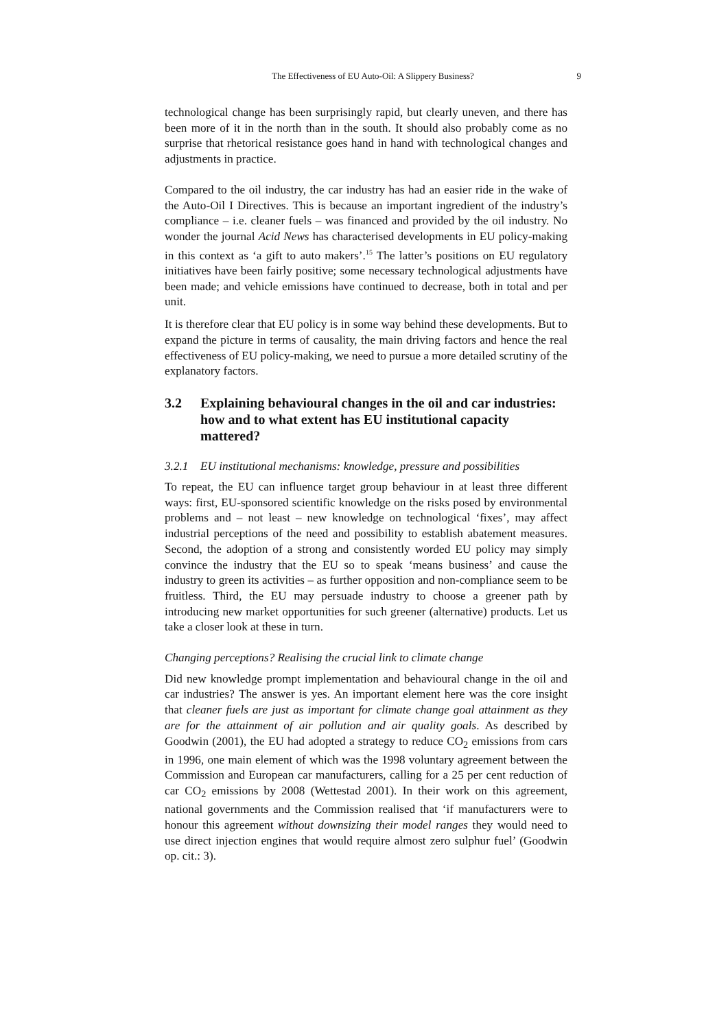The Effectiveness of EU Auto-Oil: A Slippery Business?
9
technological change has been surprisingly rapid, but clearly uneven, and there has been more of it in the north than in the south. It should also probably come as no surprise that rhetorical resistance goes hand in hand with technological changes and adjustments in practice.
Compared to the oil industry, the car industry has had an easier ride in the wake of the Auto-Oil I Directives. This is because an important ingredient of the industry’s compliance – i.e. cleaner fuels – was financed and provided by the oil industry. No wonder the journal Acid News has characterised developments in EU policy-making in this context as ‘a gift to auto makers’.<sup>15</sup> The latter’s positions on EU regulatory initiatives have been fairly positive; some necessary technological adjustments have been made; and vehicle emissions have continued to decrease, both in total and per unit.
It is therefore clear that EU policy is in some way behind these developments. But to expand the picture in terms of causality, the main driving factors and hence the real effectiveness of EU policy-making, we need to pursue a more detailed scrutiny of the explanatory factors.
3.2 Explaining behavioural changes in the oil and car industries: how and to what extent has EU institutional capacity mattered?
3.2.1 EU institutional mechanisms: knowledge, pressure and possibilities
To repeat, the EU can influence target group behaviour in at least three different ways: first, EU-sponsored scientific knowledge on the risks posed by environmental problems and – not least – new knowledge on technological ‘fixes’, may affect industrial perceptions of the need and possibility to establish abatement measures. Second, the adoption of a strong and consistently worded EU policy may simply convince the industry that the EU so to speak ‘means business’ and cause the industry to green its activities – as further opposition and non-compliance seem to be fruitless. Third, the EU may persuade industry to choose a greener path by introducing new market opportunities for such greener (alternative) products. Let us take a closer look at these in turn.
Changing perceptions? Realising the crucial link to climate change
Did new knowledge prompt implementation and behavioural change in the oil and car industries? The answer is yes. An important element here was the core insight that cleaner fuels are just as important for climate change goal attainment as they are for the attainment of air pollution and air quality goals. As described by Goodwin (2001), the EU had adopted a strategy to reduce CO<sub>2</sub> emissions from cars in 1996, one main element of which was the 1998 voluntary agreement between the Commission and European car manufacturers, calling for a 25 per cent reduction of car CO<sub>2</sub> emissions by 2008 (Wettestad 2001). In their work on this agreement, national governments and the Commission realised that ‘if manufacturers were to honour this agreement without downsizing their model ranges they would need to use direct injection engines that would require almost zero sulphur fuel’ (Goodwin op. cit.: 3).